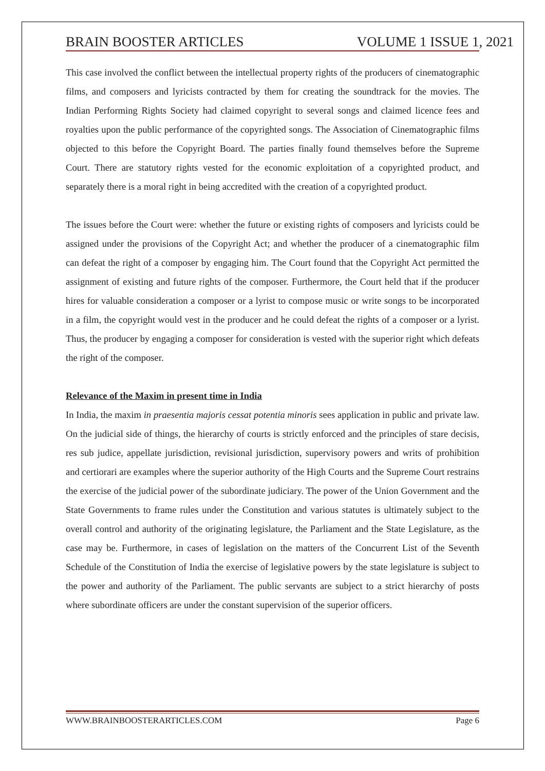BRAIN BOOSTER ARTICLES VOLUME 1 ISSUE 1, 2021
This case involved the conflict between the intellectual property rights of the producers of cinematographic films, and composers and lyricists contracted by them for creating the soundtrack for the movies. The Indian Performing Rights Society had claimed copyright to several songs and claimed licence fees and royalties upon the public performance of the copyrighted songs. The Association of Cinematographic films objected to this before the Copyright Board. The parties finally found themselves before the Supreme Court. There are statutory rights vested for the economic exploitation of a copyrighted product, and separately there is a moral right in being accredited with the creation of a copyrighted product.
The issues before the Court were: whether the future or existing rights of composers and lyricists could be assigned under the provisions of the Copyright Act; and whether the producer of a cinematographic film can defeat the right of a composer by engaging him. The Court found that the Copyright Act permitted the assignment of existing and future rights of the composer. Furthermore, the Court held that if the producer hires for valuable consideration a composer or a lyrist to compose music or write songs to be incorporated in a film, the copyright would vest in the producer and he could defeat the rights of a composer or a lyrist. Thus, the producer by engaging a composer for consideration is vested with the superior right which defeats the right of the composer.
Relevance of the Maxim in present time in India
In India, the maxim in praesentia majoris cessat potentia minoris sees application in public and private law. On the judicial side of things, the hierarchy of courts is strictly enforced and the principles of stare decisis, res sub judice, appellate jurisdiction, revisional jurisdiction, supervisory powers and writs of prohibition and certiorari are examples where the superior authority of the High Courts and the Supreme Court restrains the exercise of the judicial power of the subordinate judiciary. The power of the Union Government and the State Governments to frame rules under the Constitution and various statutes is ultimately subject to the overall control and authority of the originating legislature, the Parliament and the State Legislature, as the case may be. Furthermore, in cases of legislation on the matters of the Concurrent List of the Seventh Schedule of the Constitution of India the exercise of legislative powers by the state legislature is subject to the power and authority of the Parliament. The public servants are subject to a strict hierarchy of posts where subordinate officers are under the constant supervision of the superior officers.
WWW.BRAINBOOSTERARTICLES.COM Page 6